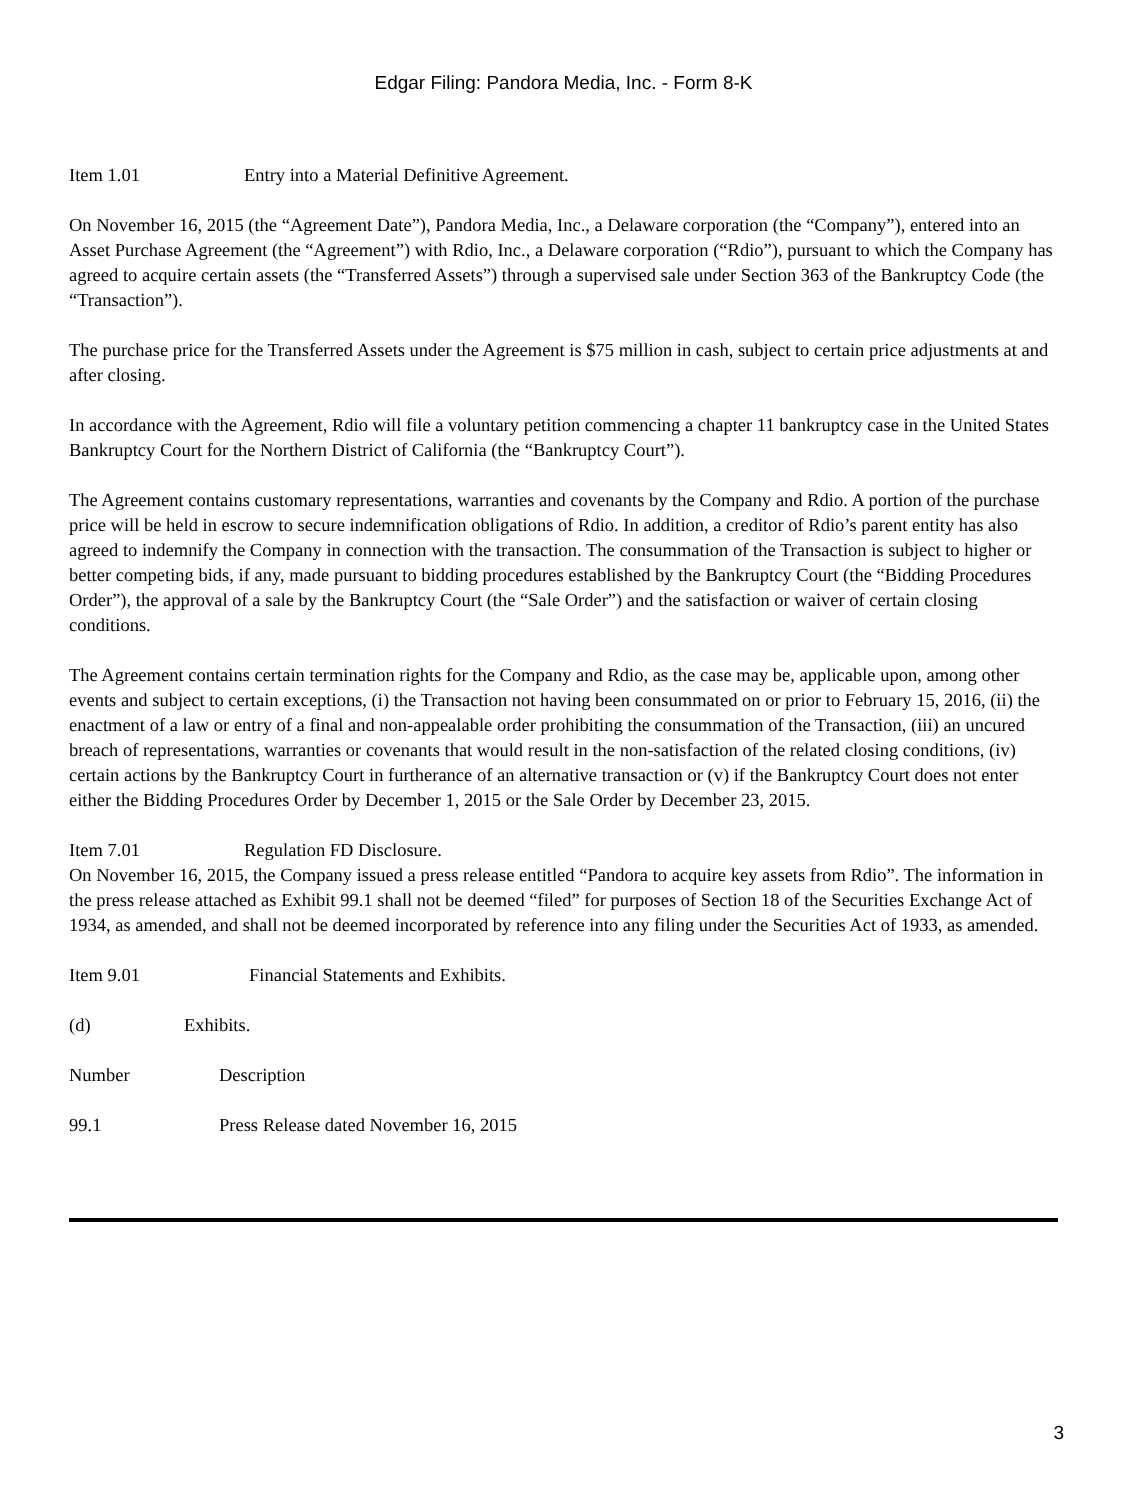Edgar Filing: Pandora Media, Inc. - Form 8-K
Item 1.01 Entry into a Material Definitive Agreement.
On November 16, 2015 (the “Agreement Date”), Pandora Media, Inc., a Delaware corporation (the “Company”), entered into an Asset Purchase Agreement (the “Agreement”) with Rdio, Inc., a Delaware corporation (“Rdio”), pursuant to which the Company has agreed to acquire certain assets (the “Transferred Assets”) through a supervised sale under Section 363 of the Bankruptcy Code (the “Transaction”).
The purchase price for the Transferred Assets under the Agreement is $75 million in cash, subject to certain price adjustments at and after closing.
In accordance with the Agreement, Rdio will file a voluntary petition commencing a chapter 11 bankruptcy case in the United States Bankruptcy Court for the Northern District of California (the “Bankruptcy Court”).
The Agreement contains customary representations, warranties and covenants by the Company and Rdio. A portion of the purchase price will be held in escrow to secure indemnification obligations of Rdio. In addition, a creditor of Rdio’s parent entity has also agreed to indemnify the Company in connection with the transaction. The consummation of the Transaction is subject to higher or better competing bids, if any, made pursuant to bidding procedures established by the Bankruptcy Court (the “Bidding Procedures Order”), the approval of a sale by the Bankruptcy Court (the “Sale Order”) and the satisfaction or waiver of certain closing conditions.
The Agreement contains certain termination rights for the Company and Rdio, as the case may be, applicable upon, among other events and subject to certain exceptions, (i) the Transaction not having been consummated on or prior to February 15, 2016, (ii) the enactment of a law or entry of a final and non-appealable order prohibiting the consummation of the Transaction, (iii) an uncured breach of representations, warranties or covenants that would result in the non-satisfaction of the related closing conditions, (iv) certain actions by the Bankruptcy Court in furtherance of an alternative transaction or (v) if the Bankruptcy Court does not enter either the Bidding Procedures Order by December 1, 2015 or the Sale Order by December 23, 2015.
Item 7.01 Regulation FD Disclosure.
On November 16, 2015, the Company issued a press release entitled “Pandora to acquire key assets from Rdio”. The information in the press release attached as Exhibit 99.1 shall not be deemed “filed” for purposes of Section 18 of the Securities Exchange Act of 1934, as amended, and shall not be deemed incorporated by reference into any filing under the Securities Act of 1933, as amended.
Item 9.01 Financial Statements and Exhibits.
(d) Exhibits.
Number Description
99.1 Press Release dated November 16, 2015
3